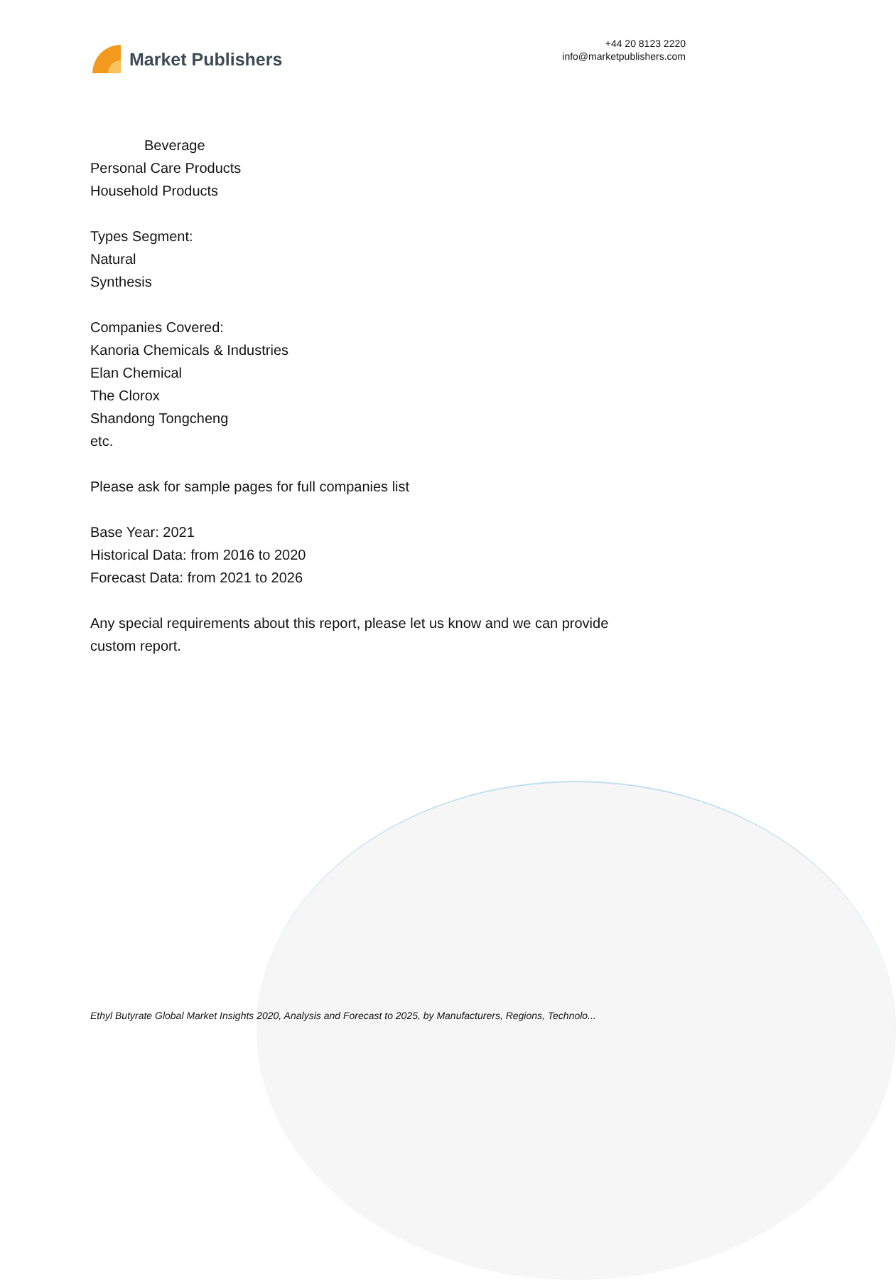Market Publishers
+44 20 8123 2220
info@marketpublishers.com
Beverage
Personal Care Products
Household Products
Types Segment:
Natural
Synthesis
Companies Covered:
Kanoria Chemicals & Industries
Elan Chemical
The Clorox
Shandong Tongcheng
etc.
Please ask for sample pages for full companies list
Base Year: 2021
Historical Data: from 2016 to 2020
Forecast Data: from 2021 to 2026
Any special requirements about this report, please let us know and we can provide
custom report.
Ethyl Butyrate Global Market Insights 2020, Analysis and Forecast to 2025, by Manufacturers, Regions, Technolo...